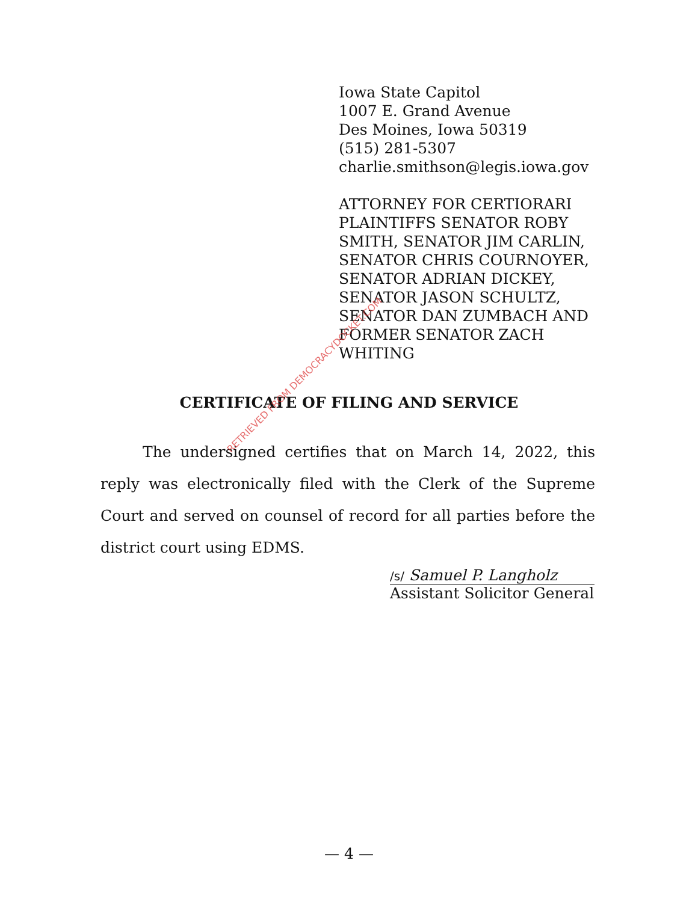Iowa State Capitol
1007 E. Grand Avenue
Des Moines, Iowa 50319
(515) 281-5307
charlie.smithson@legis.iowa.gov
ATTORNEY FOR CERTIORARI
PLAINTIFFS SENATOR ROBY
SMITH, SENATOR JIM CARLIN,
SENATOR CHRIS COURNOYER,
SENATOR ADRIAN DICKEY,
SENATOR JASON SCHULTZ,
SENATOR DAN ZUMBACH AND
FORMER SENATOR ZACH
WHITING
CERTIFICATE OF FILING AND SERVICE
The undersigned certifies that on March 14, 2022, this reply was electronically filed with the Clerk of the Supreme Court and served on counsel of record for all parties before the district court using EDMS.
/s/ Samuel P. Langholz
Assistant Solicitor General
RETRIEVED FROM DEMOCRACYDOCKET.COM
— 4 —